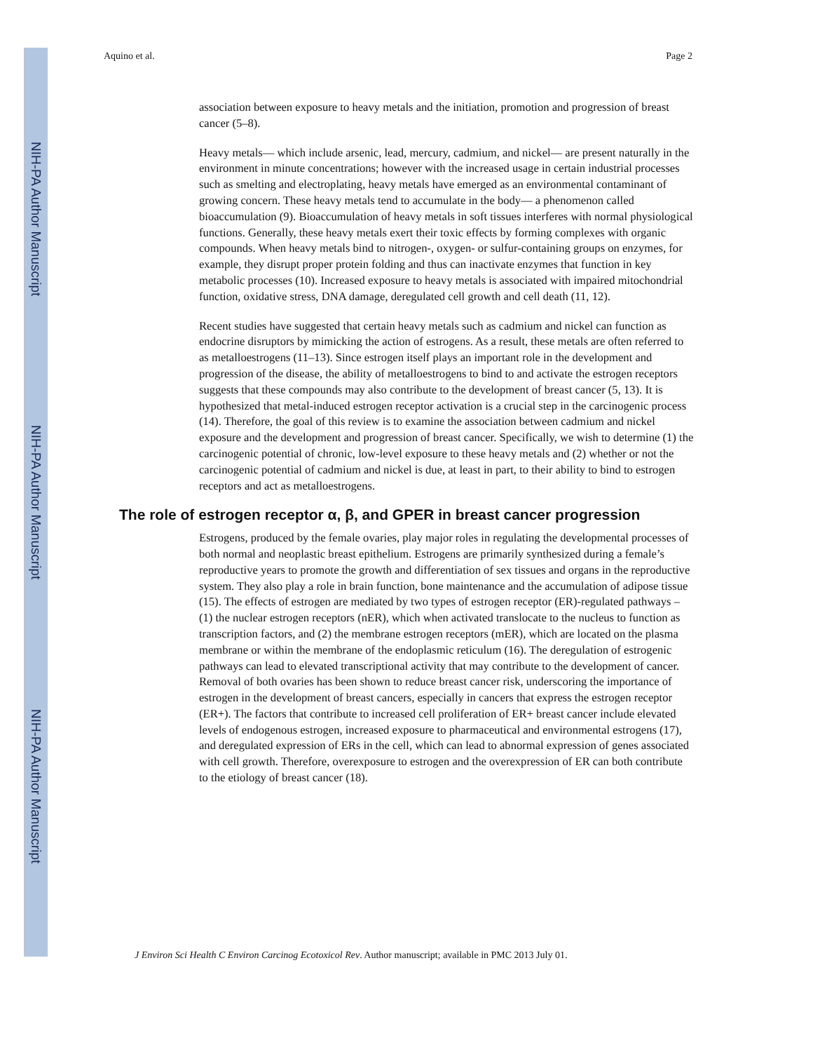NIH-PA Author Manuscript
NIH-PA Author Manuscript
NIH-PA Author Manuscript
Aquino et al. Page 2
association between exposure to heavy metals and the initiation, promotion and progression of breast cancer (5–8).
Heavy metals— which include arsenic, lead, mercury, cadmium, and nickel— are present naturally in the environment in minute concentrations; however with the increased usage in certain industrial processes such as smelting and electroplating, heavy metals have emerged as an environmental contaminant of growing concern. These heavy metals tend to accumulate in the body— a phenomenon called bioaccumulation (9). Bioaccumulation of heavy metals in soft tissues interferes with normal physiological functions. Generally, these heavy metals exert their toxic effects by forming complexes with organic compounds. When heavy metals bind to nitrogen-, oxygen- or sulfur-containing groups on enzymes, for example, they disrupt proper protein folding and thus can inactivate enzymes that function in key metabolic processes (10). Increased exposure to heavy metals is associated with impaired mitochondrial function, oxidative stress, DNA damage, deregulated cell growth and cell death (11, 12).
Recent studies have suggested that certain heavy metals such as cadmium and nickel can function as endocrine disruptors by mimicking the action of estrogens. As a result, these metals are often referred to as metalloestrogens (11–13). Since estrogen itself plays an important role in the development and progression of the disease, the ability of metalloestrogens to bind to and activate the estrogen receptors suggests that these compounds may also contribute to the development of breast cancer (5, 13). It is hypothesized that metal-induced estrogen receptor activation is a crucial step in the carcinogenic process (14). Therefore, the goal of this review is to examine the association between cadmium and nickel exposure and the development and progression of breast cancer. Specifically, we wish to determine (1) the carcinogenic potential of chronic, low-level exposure to these heavy metals and (2) whether or not the carcinogenic potential of cadmium and nickel is due, at least in part, to their ability to bind to estrogen receptors and act as metalloestrogens.
The role of estrogen receptor α, β, and GPER in breast cancer progression
Estrogens, produced by the female ovaries, play major roles in regulating the developmental processes of both normal and neoplastic breast epithelium. Estrogens are primarily synthesized during a female’s reproductive years to promote the growth and differentiation of sex tissues and organs in the reproductive system. They also play a role in brain function, bone maintenance and the accumulation of adipose tissue (15). The effects of estrogen are mediated by two types of estrogen receptor (ER)-regulated pathways – (1) the nuclear estrogen receptors (nER), which when activated translocate to the nucleus to function as transcription factors, and (2) the membrane estrogen receptors (mER), which are located on the plasma membrane or within the membrane of the endoplasmic reticulum (16). The deregulation of estrogenic pathways can lead to elevated transcriptional activity that may contribute to the development of cancer. Removal of both ovaries has been shown to reduce breast cancer risk, underscoring the importance of estrogen in the development of breast cancers, especially in cancers that express the estrogen receptor (ER+). The factors that contribute to increased cell proliferation of ER+ breast cancer include elevated levels of endogenous estrogen, increased exposure to pharmaceutical and environmental estrogens (17), and deregulated expression of ERs in the cell, which can lead to abnormal expression of genes associated with cell growth. Therefore, overexposure to estrogen and the overexpression of ER can both contribute to the etiology of breast cancer (18).
J Environ Sci Health C Environ Carcinog Ecotoxicol Rev. Author manuscript; available in PMC 2013 July 01.